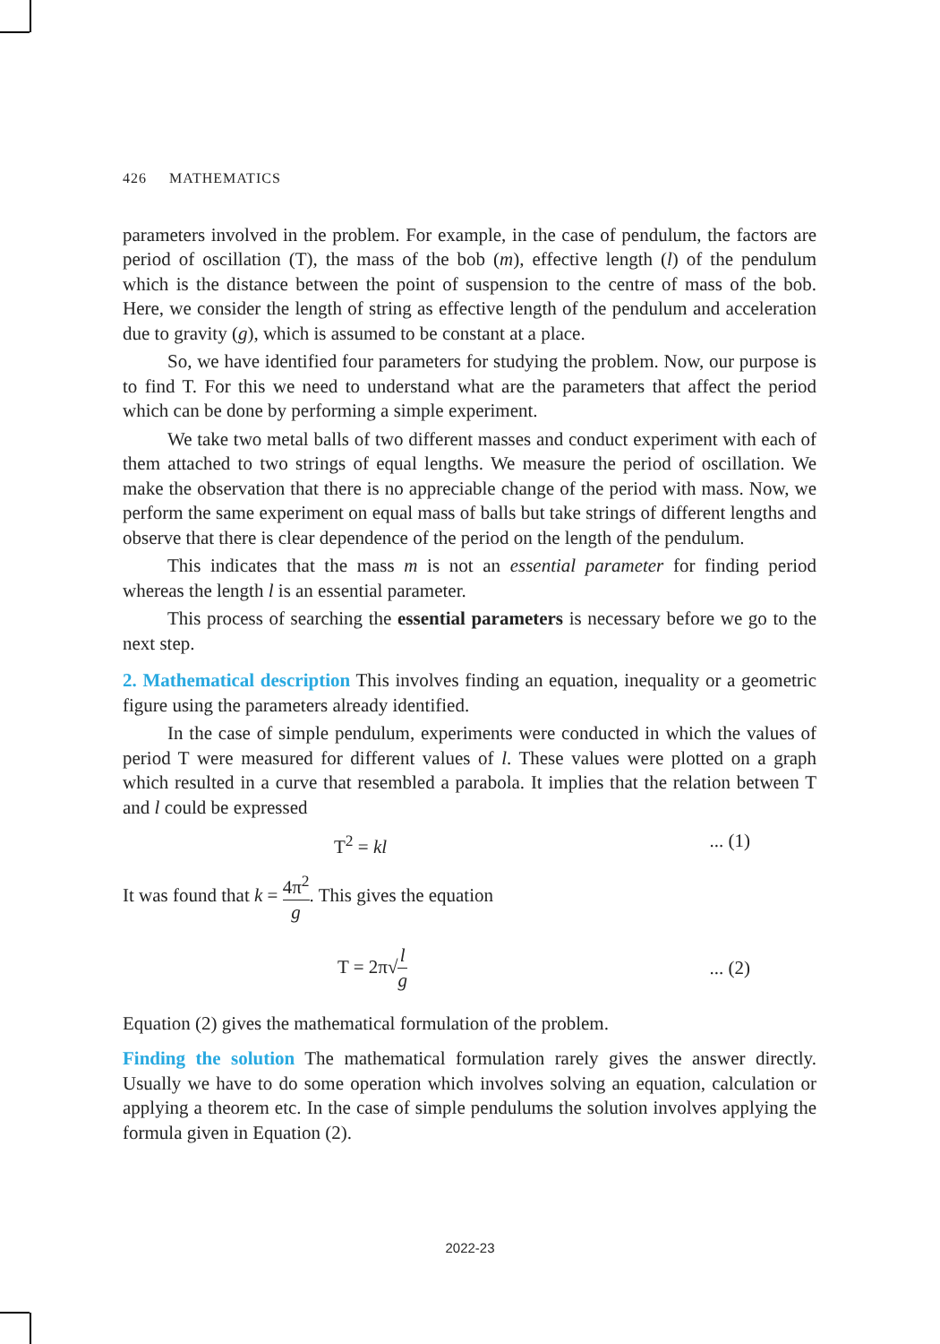426 MATHEMATICS
parameters involved in the problem. For example, in the case of pendulum, the factors are period of oscillation (T), the mass of the bob (m), effective length (l) of the pendulum which is the distance between the point of suspension to the centre of mass of the bob. Here, we consider the length of string as effective length of the pendulum and acceleration due to gravity (g), which is assumed to be constant at a place.
So, we have identified four parameters for studying the problem. Now, our purpose is to find T. For this we need to understand what are the parameters that affect the period which can be done by performing a simple experiment.
We take two metal balls of two different masses and conduct experiment with each of them attached to two strings of equal lengths. We measure the period of oscillation. We make the observation that there is no appreciable change of the period with mass. Now, we perform the same experiment on equal mass of balls but take strings of different lengths and observe that there is clear dependence of the period on the length of the pendulum.
This indicates that the mass m is not an essential parameter for finding period whereas the length l is an essential parameter.
This process of searching the essential parameters is necessary before we go to the next step.
2. Mathematical description This involves finding an equation, inequality or a geometric figure using the parameters already identified.
In the case of simple pendulum, experiments were conducted in which the values of period T were measured for different values of l. These values were plotted on a graph which resulted in a curve that resembled a parabola. It implies that the relation between T and l could be expressed
T<sup>2</sup> = kl... (1)
It was found that k = 4π<sup>2</sup> g. This gives the equation
T = 2π√l g... (2)
Equation (2) gives the mathematical formulation of the problem.
Finding the solution The mathematical formulation rarely gives the answer directly. Usually we have to do some operation which involves solving an equation, calculation or applying a theorem etc. In the case of simple pendulums the solution involves applying the formula given in Equation (2).
2022-23